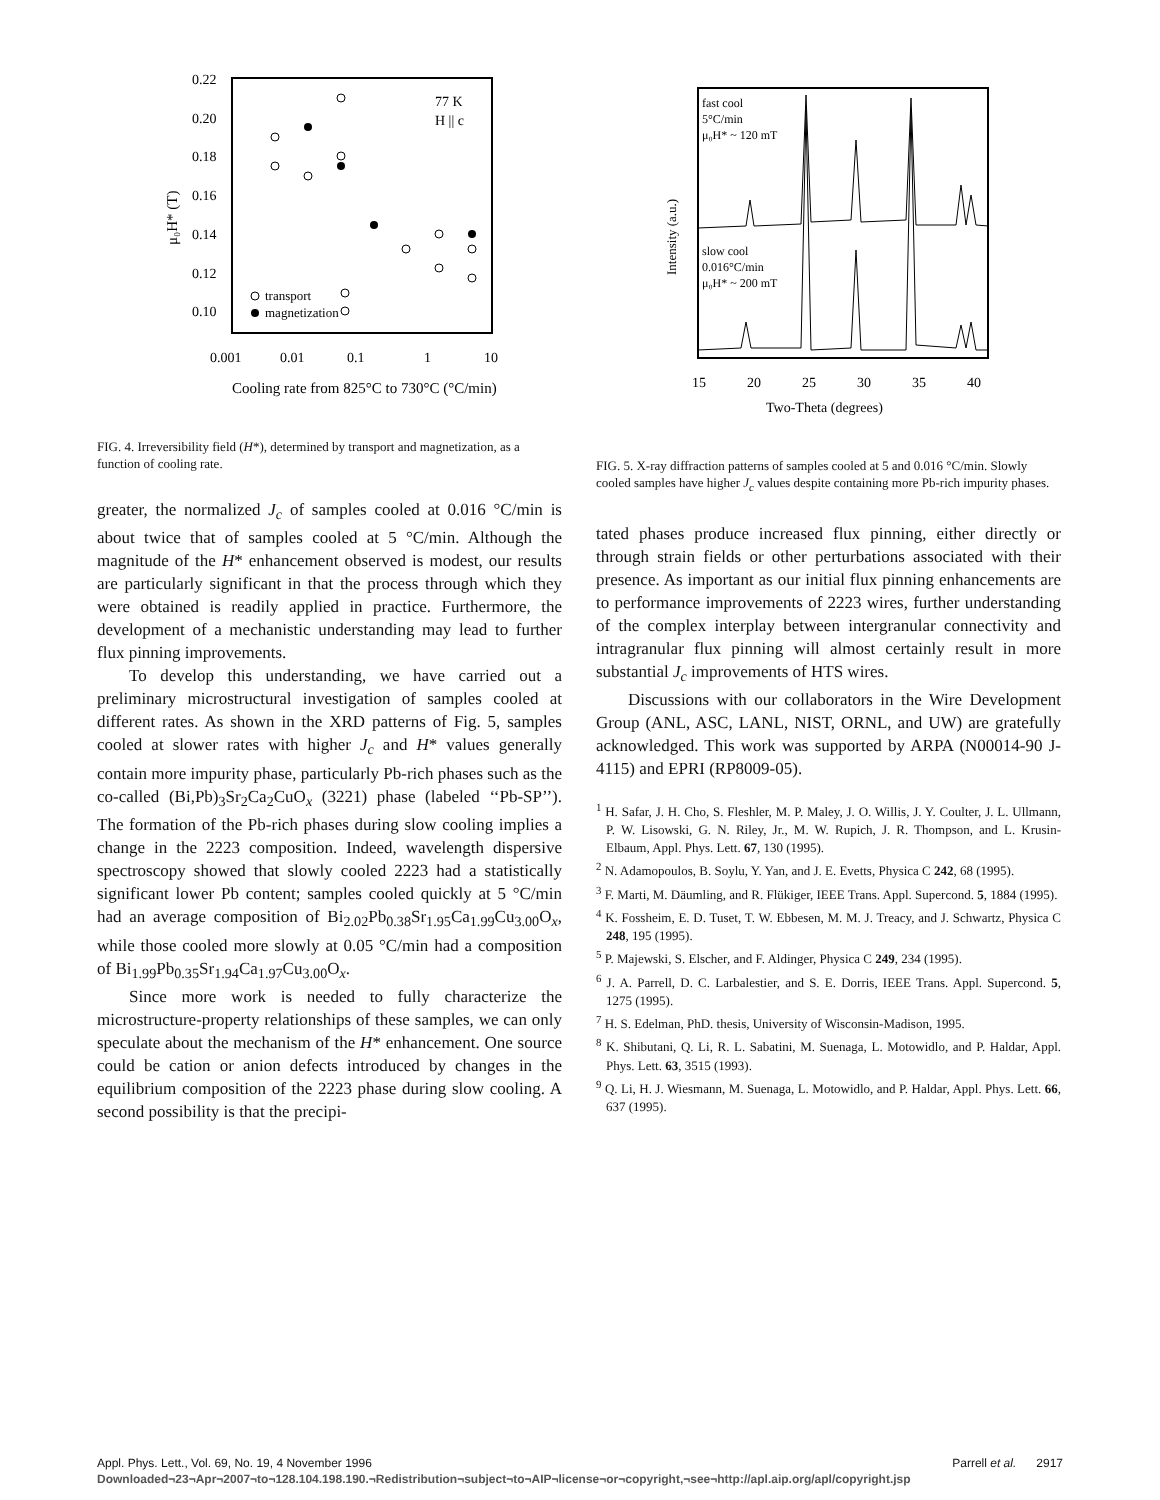0.22
0.20
0.18
0.16
0.14
0.12
0.10
0.001
0.01
0.1
1
10
Cooling rate from 825°C to 730°C (°C/min)
μ₀H* (T)
77 K
H || c
transport
magnetization
FIG. 4. Irreversibility field (H*), determined by transport and magnetization, as a function of cooling rate.
greater, the normalized J<sub>c</sub> of samples cooled at 0.016 °C/min is about twice that of samples cooled at 5 °C/min. Although the magnitude of the H* enhancement observed is modest, our results are particularly significant in that the process through which they were obtained is readily applied in practice. Furthermore, the development of a mechanistic understanding may lead to further flux pinning improvements.
To develop this understanding, we have carried out a preliminary microstructural investigation of samples cooled at different rates. As shown in the XRD patterns of Fig. 5, samples cooled at slower rates with higher J<sub>c</sub> and H* values generally contain more impurity phase, particularly Pb-rich phases such as the co-called (Bi,Pb)<sub>3</sub>Sr<sub>2</sub>Ca<sub>2</sub>CuO<sub>x</sub> (3221) phase (labeled ‘‘Pb-SP’’). The formation of the Pb-rich phases during slow cooling implies a change in the 2223 composition. Indeed, wavelength dispersive spectroscopy showed that slowly cooled 2223 had a statistically significant lower Pb content; samples cooled quickly at 5 °C/min had an average composition of Bi<sub>2.02</sub>Pb<sub>0.38</sub>Sr<sub>1.95</sub>Ca<sub>1.99</sub>Cu<sub>3.00</sub>O<sub>x</sub>, while those cooled more slowly at 0.05 °C/min had a composition of Bi<sub>1.99</sub>Pb<sub>0.35</sub>Sr<sub>1.94</sub>Ca<sub>1.97</sub>Cu<sub>3.00</sub>O<sub>x</sub>.
Since more work is needed to fully characterize the microstructure-property relationships of these samples, we can only speculate about the mechanism of the H* enhancement. One source could be cation or anion defects introduced by changes in the equilibrium composition of the 2223 phase during slow cooling. A second possibility is that the precipi-
fast cool
5°C/min
μ₀H* ~ 120 mT
slow cool
0.016°C/min
μ₀H* ~ 200 mT
Intensity (a.u.)
15
20
25
30
35
40
Two-Theta (degrees)
FIG. 5. X-ray diffraction patterns of samples cooled at 5 and 0.016 °C/min. Slowly cooled samples have higher J<sub>c</sub> values despite containing more Pb-rich impurity phases.
tated phases produce increased flux pinning, either directly or through strain fields or other perturbations associated with their presence. As important as our initial flux pinning enhancements are to performance improvements of 2223 wires, further understanding of the complex interplay between intergranular connectivity and intragranular flux pinning will almost certainly result in more substantial J<sub>c</sub> improvements of HTS wires.
Discussions with our collaborators in the Wire Development Group (ANL, ASC, LANL, NIST, ORNL, and UW) are gratefully acknowledged. This work was supported by ARPA (N00014-90 J-4115) and EPRI (RP8009-05).
<sup>1</sup> H. Safar, J. H. Cho, S. Fleshler, M. P. Maley, J. O. Willis, J. Y. Coulter, J. L. Ullmann, P. W. Lisowski, G. N. Riley, Jr., M. W. Rupich, J. R. Thompson, and L. Krusin-Elbaum, Appl. Phys. Lett. 67, 130 (1995).
<sup>2</sup> N. Adamopoulos, B. Soylu, Y. Yan, and J. E. Evetts, Physica C 242, 68 (1995).
<sup>3</sup> F. Marti, M. Däumling, and R. Flükiger, IEEE Trans. Appl. Supercond. 5, 1884 (1995).
<sup>4</sup> K. Fossheim, E. D. Tuset, T. W. Ebbesen, M. M. J. Treacy, and J. Schwartz, Physica C 248, 195 (1995).
<sup>5</sup> P. Majewski, S. Elscher, and F. Aldinger, Physica C 249, 234 (1995).
<sup>6</sup> J. A. Parrell, D. C. Larbalestier, and S. E. Dorris, IEEE Trans. Appl. Supercond. 5, 1275 (1995).
<sup>7</sup> H. S. Edelman, PhD. thesis, University of Wisconsin-Madison, 1995.
<sup>8</sup> K. Shibutani, Q. Li, R. L. Sabatini, M. Suenaga, L. Motowidlo, and P. Haldar, Appl. Phys. Lett. 63, 3515 (1993).
<sup>9</sup> Q. Li, H. J. Wiesmann, M. Suenaga, L. Motowidlo, and P. Haldar, Appl. Phys. Lett. 66, 637 (1995).
Appl. Phys. Lett., Vol. 69, No. 19, 4 November 1996 Parrell et al. 2917
Downloaded¬23¬Apr¬2007¬to¬128.104.198.190.¬Redistribution¬subject¬to¬AIP¬license¬or¬copyright,¬see¬http://apl.aip.org/apl/copyright.jsp